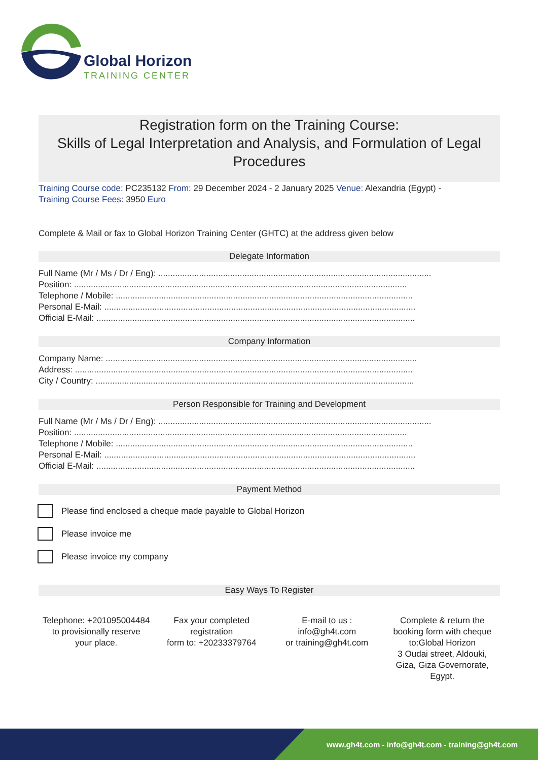Global Horizon
TRAINING CENTER
Registration form on the Training Course:
Skills of Legal Interpretation and Analysis, and Formulation of Legal Procedures
Training Course code: PC235132 From: 29 December 2024 - 2 January 2025 Venue: Alexandria (Egypt) -
Training Course Fees: 3950 Euro
Complete & Mail or fax to Global Horizon Training Center (GHTC) at the address given below
Delegate Information
Full Name (Mr / Ms / Dr / Eng): ..................................................................................................................
Position: ...........................................................................................................................................
Telephone / Mobile: ............................................................................................................................
Personal E-Mail: ..................................................................................................................................
Official E-Mail: .....................................................................................................................................
Company Information
Company Name: ..................................................................................................................................
Address: .............................................................................................................................................
City / Country: .....................................................................................................................................
Person Responsible for Training and Development
Full Name (Mr / Ms / Dr / Eng): ..................................................................................................................
Position: ...........................................................................................................................................
Telephone / Mobile: ............................................................................................................................
Personal E-Mail: ..................................................................................................................................
Official E-Mail: .....................................................................................................................................
Payment Method
Please find enclosed a cheque made payable to Global Horizon
Please invoice me
Please invoice my company
Easy Ways To Register
Telephone: +201095004484 to provisionally reserve your place.
Fax your completed registration
form to: +20233379764
E-mail to us :
info@gh4t.com
or training@gh4t.com
Complete & return the booking form with cheque to:Global Horizon
3 Oudai street, Aldouki, Giza, Giza Governorate, Egypt.
www.gh4t.com - info@gh4t.com - training@gh4t.com